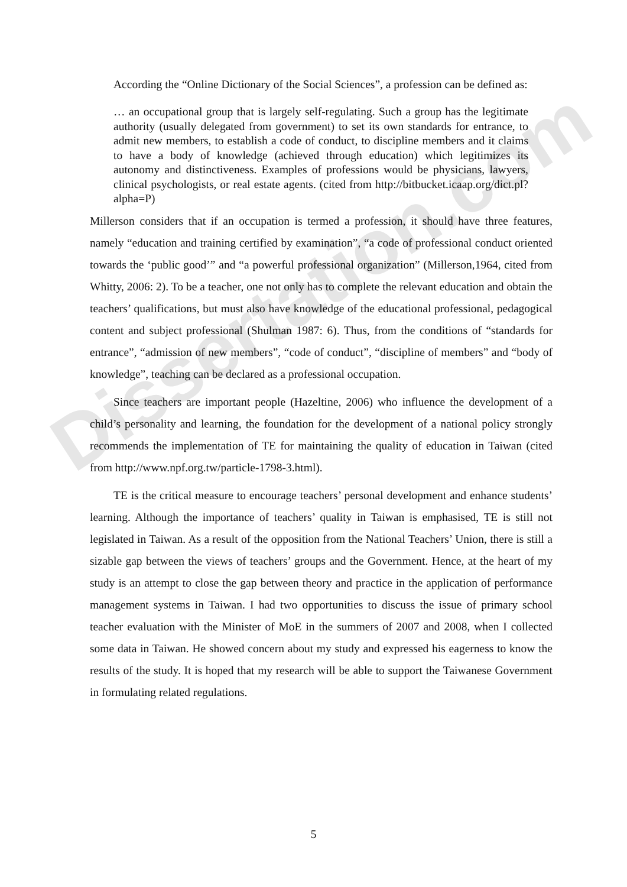Dissertation.com
According the “Online Dictionary of the Social Sciences”, a profession can be defined as:
… an occupational group that is largely self-regulating. Such a group has the legitimate authority (usually delegated from government) to set its own standards for entrance, to admit new members, to establish a code of conduct, to discipline members and it claims to have a body of knowledge (achieved through education) which legitimizes its autonomy and distinctiveness. Examples of professions would be physicians, lawyers, clinical psychologists, or real estate agents. (cited from http://bitbucket.icaap.org/dict.pl?alpha=P)
Millerson considers that if an occupation is termed a profession, it should have three features, namely “education and training certified by examination”, “a code of professional conduct oriented towards the ‘public good’” and “a powerful professional organization” (Millerson,1964, cited from Whitty, 2006: 2). To be a teacher, one not only has to complete the relevant education and obtain the teachers’ qualifications, but must also have knowledge of the educational professional, pedagogical content and subject professional (Shulman 1987: 6). Thus, from the conditions of “standards for entrance”, “admission of new members”, “code of conduct”, “discipline of members” and “body of knowledge”, teaching can be declared as a professional occupation.
Since teachers are important people (Hazeltine, 2006) who influence the development of a child’s personality and learning, the foundation for the development of a national policy strongly recommends the implementation of TE for maintaining the quality of education in Taiwan (cited from http://www.npf.org.tw/particle-1798-3.html).
TE is the critical measure to encourage teachers’ personal development and enhance students’ learning. Although the importance of teachers’ quality in Taiwan is emphasised, TE is still not legislated in Taiwan. As a result of the opposition from the National Teachers’ Union, there is still a sizable gap between the views of teachers’ groups and the Government. Hence, at the heart of my study is an attempt to close the gap between theory and practice in the application of performance management systems in Taiwan. I had two opportunities to discuss the issue of primary school teacher evaluation with the Minister of MoE in the summers of 2007 and 2008, when I collected some data in Taiwan. He showed concern about my study and expressed his eagerness to know the results of the study. It is hoped that my research will be able to support the Taiwanese Government in formulating related regulations.
5